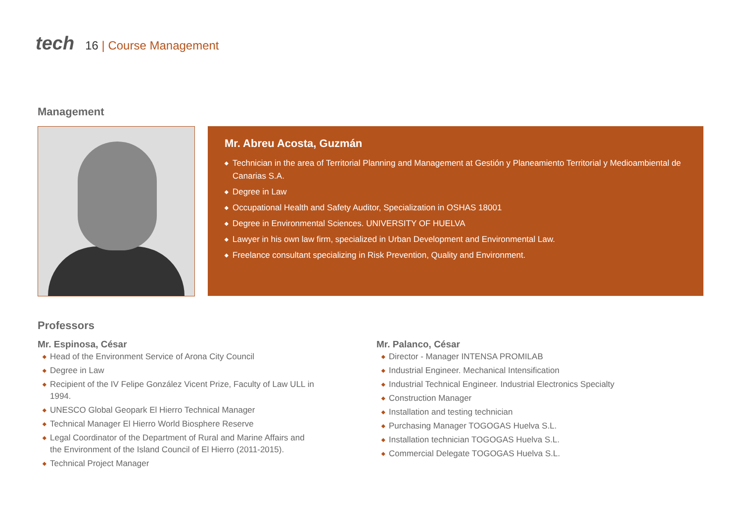tech
16 | Course Management
Management
Mr. Abreu Acosta, Guzmán
◆ Technician in the area of Territorial Planning and Management at Gestión y Planeamiento Territorial y Medioambiental de Canarias S.A.
◆ Degree in Law
◆ Occupational Health and Safety Auditor, Specialization in OSHAS 18001
◆ Degree in Environmental Sciences. UNIVERSITY OF HUELVA
◆ Lawyer in his own law firm, specialized in Urban Development and Environmental Law.
◆ Freelance consultant specializing in Risk Prevention, Quality and Environment.
Professors
Mr. Espinosa, César
◆ Head of the Environment Service of Arona City Council
◆ Degree in Law
◆ Recipient of the IV Felipe González Vicent Prize, Faculty of Law ULL in 1994.
◆ UNESCO Global Geopark El Hierro Technical Manager
◆ Technical Manager El Hierro World Biosphere Reserve
◆ Legal Coordinator of the Department of Rural and Marine Affairs and the Environment of the Island Council of El Hierro (2011-2015).
◆ Technical Project Manager
Mr. Palanco, César
◆ Director - Manager INTENSA PROMILAB
◆ Industrial Engineer. Mechanical Intensification
◆ Industrial Technical Engineer. Industrial Electronics Specialty
◆ Construction Manager
◆ Installation and testing technician
◆ Purchasing Manager TOGOGAS Huelva S.L.
◆ Installation technician TOGOGAS Huelva S.L.
◆ Commercial Delegate TOGOGAS Huelva S.L.